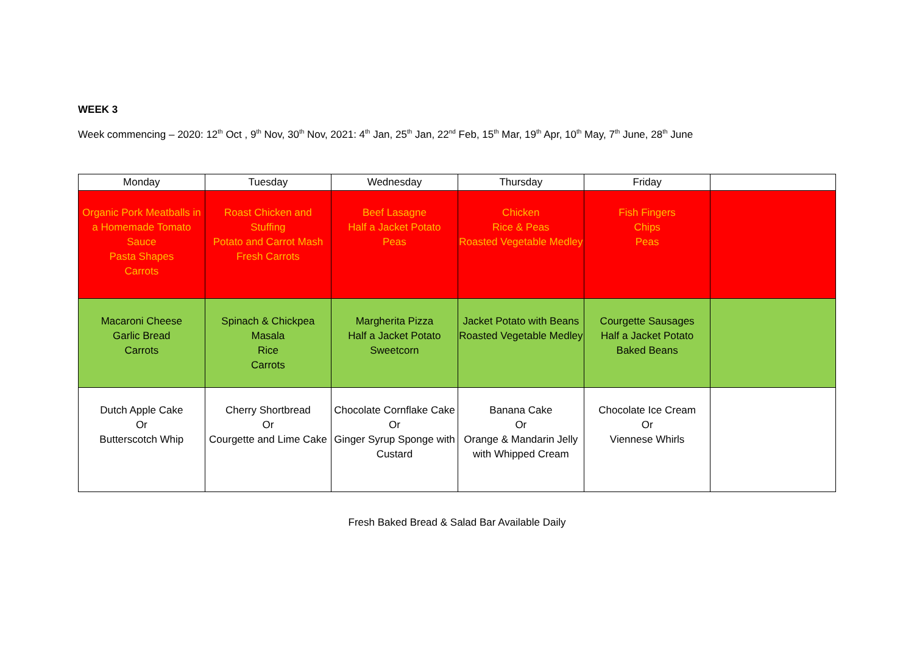WEEK 3
Week commencing – 2020: 12<sup>th</sup> Oct , 9<sup>th</sup> Nov, 30<sup>th</sup> Nov, 2021: 4<sup>th</sup> Jan, 25<sup>th</sup> Jan, 22<sup>nd</sup> Feb, 15<sup>th</sup> Mar, 19<sup>th</sup> Apr, 10<sup>th</sup> May, 7<sup>th</sup> June, 28<sup>th</sup> June
| Monday | Tuesday | Wednesday | Thursday | Friday | |
| Organic Pork Meatballs in a Homemade Tomato Sauce Pasta Shapes Carrots | Roast Chicken and Stuffing Potato and Carrot Mash Fresh Carrots | Beef Lasagne Half a Jacket Potato Peas | Chicken Rice & Peas Roasted Vegetable Medley | Fish Fingers Chips Peas | |
| Macaroni Cheese Garlic Bread Carrots | Spinach & Chickpea Masala Rice Carrots | Margherita Pizza Half a Jacket Potato Sweetcorn | Jacket Potato with Beans Roasted Vegetable Medley | Courgette Sausages Half a Jacket Potato Baked Beans | |
| Dutch Apple Cake Or Butterscotch Whip | Cherry Shortbread Or Courgette and Lime Cake | Chocolate Cornflake Cake Or Ginger Syrup Sponge with Custard | Banana Cake Or Orange & Mandarin Jelly with Whipped Cream | Chocolate Ice Cream Or Viennese Whirls | |
Fresh Baked Bread & Salad Bar Available Daily